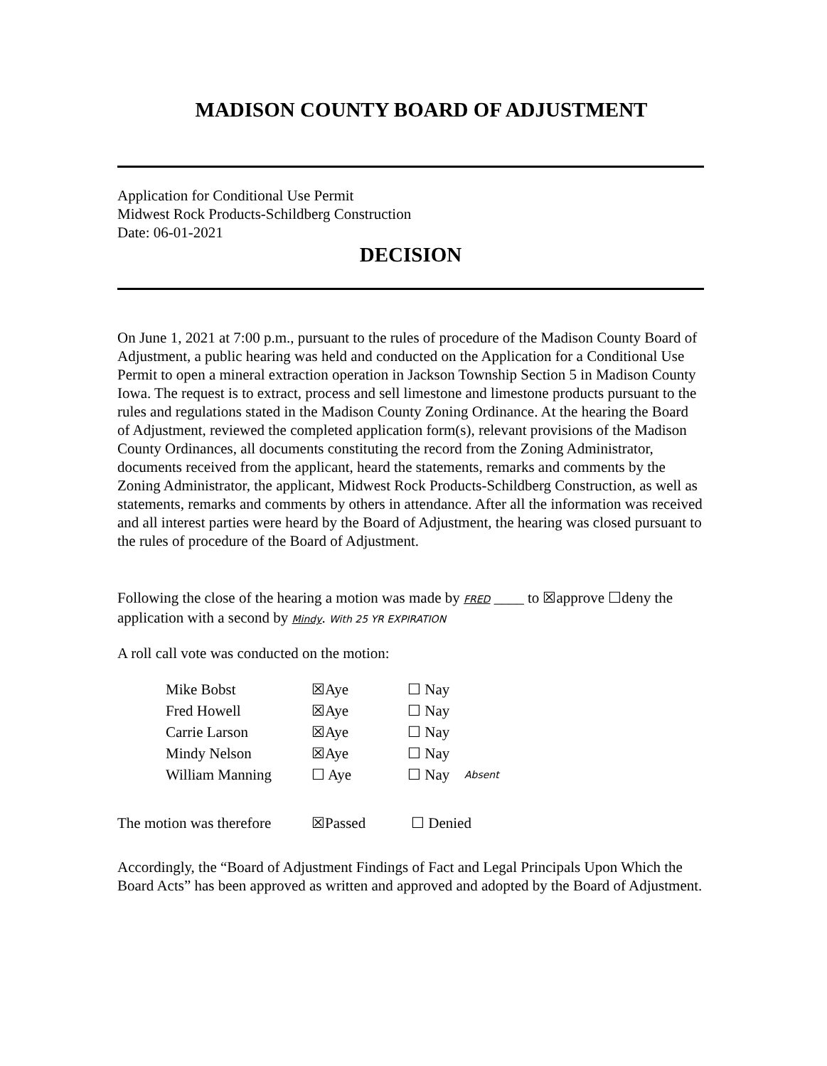MADISON COUNTY BOARD OF ADJUSTMENT
Application for Conditional Use Permit
Midwest Rock Products-Schildberg Construction
Date: 06-01-2021
DECISION
On June 1, 2021 at 7:00 p.m., pursuant to the rules of procedure of the Madison County Board of Adjustment, a public hearing was held and conducted on the Application for a Conditional Use Permit to open a mineral extraction operation in Jackson Township Section 5 in Madison County Iowa. The request is to extract, process and sell limestone and limestone products pursuant to the rules and regulations stated in the Madison County Zoning Ordinance. At the hearing the Board of Adjustment, reviewed the completed application form(s), relevant provisions of the Madison County Ordinances, all documents constituting the record from the Zoning Administrator, documents received from the applicant, heard the statements, remarks and comments by the Zoning Administrator, the applicant, Midwest Rock Products-Schildberg Construction, as well as statements, remarks and comments by others in attendance. After all the information was received and all interest parties were heard by the Board of Adjustment, the hearing was closed pursuant to the rules of procedure of the Board of Adjustment.
Following the close of the hearing a motion was made by FRED ____ to ☒approve ☐deny the application with a second by Mindy. With 25 YR EXPIRATION
A roll call vote was conducted on the motion:
| Mike Bobst | ☒Aye | ☐ Nay | |
| Fred Howell | ☒Aye | ☐ Nay | |
| Carrie Larson | ☒Aye | ☐ Nay | |
| Mindy Nelson | ☒Aye | ☐ Nay | |
| William Manning | ☐ Aye | ☐ Nay | Absent |
| The motion was therefore | ☒Passed | ☐ Denied |
Accordingly, the “Board of Adjustment Findings of Fact and Legal Principals Upon Which the Board Acts” has been approved as written and approved and adopted by the Board of Adjustment.